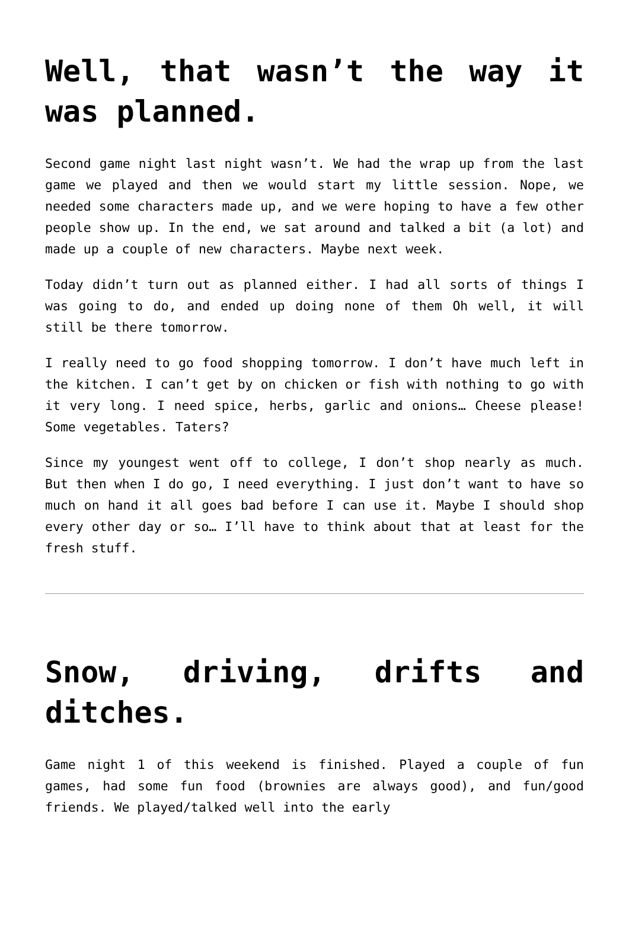Well, that wasn’t the way it was planned.
Second game night last night wasn’t. We had the wrap up from the last game we played and then we would start my little session. Nope, we needed some characters made up, and we were hoping to have a few other people show up. In the end, we sat around and talked a bit (a lot) and made up a couple of new characters. Maybe next week.
Today didn’t turn out as planned either. I had all sorts of things I was going to do, and ended up doing none of them Oh well, it will still be there tomorrow.
I really need to go food shopping tomorrow. I don’t have much left in the kitchen. I can’t get by on chicken or fish with nothing to go with it very long. I need spice, herbs, garlic and onions… Cheese please! Some vegetables. Taters?
Since my youngest went off to college, I don’t shop nearly as much. But then when I do go, I need everything. I just don’t want to have so much on hand it all goes bad before I can use it. Maybe I should shop every other day or so… I’ll have to think about that at least for the fresh stuff.
Snow, driving, drifts and ditches.
Game night 1 of this weekend is finished. Played a couple of fun games, had some fun food (brownies are always good), and fun/good friends. We played/talked well into the early